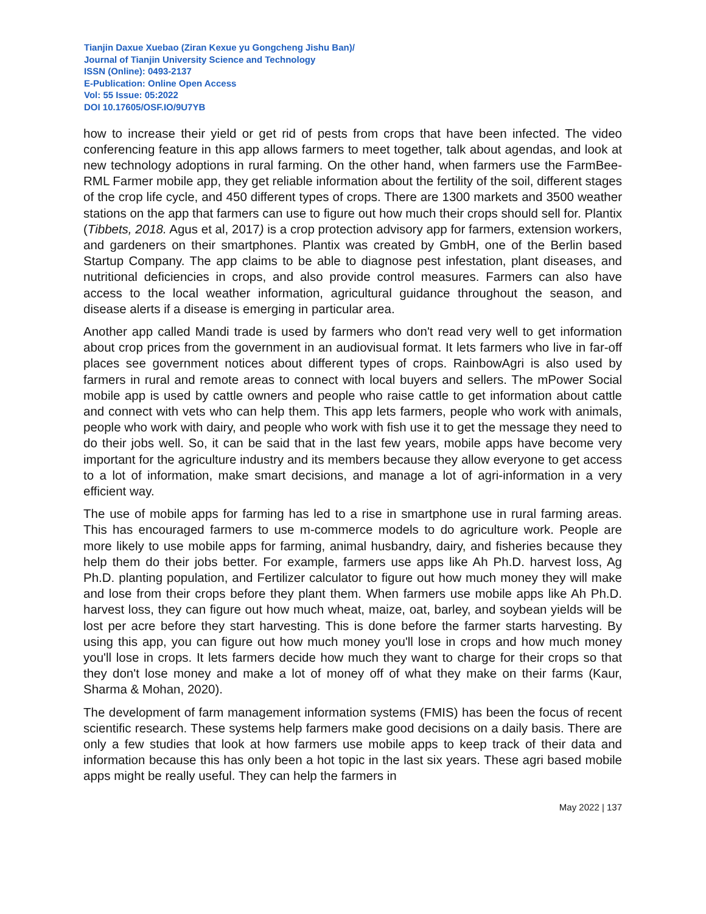Tianjin Daxue Xuebao (Ziran Kexue yu Gongcheng Jishu Ban)/
Journal of Tianjin University Science and Technology
ISSN (Online): 0493-2137
E-Publication: Online Open Access
Vol: 55 Issue: 05:2022
DOI 10.17605/OSF.IO/9U7YB
how to increase their yield or get rid of pests from crops that have been infected. The video conferencing feature in this app allows farmers to meet together, talk about agendas, and look at new technology adoptions in rural farming. On the other hand, when farmers use the FarmBee-RML Farmer mobile app, they get reliable information about the fertility of the soil, different stages of the crop life cycle, and 450 different types of crops. There are 1300 markets and 3500 weather stations on the app that farmers can use to figure out how much their crops should sell for. Plantix (Tibbets, 2018. Agus et al, 2017) is a crop protection advisory app for farmers, extension workers, and gardeners on their smartphones. Plantix was created by GmbH, one of the Berlin based Startup Company. The app claims to be able to diagnose pest infestation, plant diseases, and nutritional deficiencies in crops, and also provide control measures. Farmers can also have access to the local weather information, agricultural guidance throughout the season, and disease alerts if a disease is emerging in particular area.
Another app called Mandi trade is used by farmers who don't read very well to get information about crop prices from the government in an audiovisual format. It lets farmers who live in far-off places see government notices about different types of crops. RainbowAgri is also used by farmers in rural and remote areas to connect with local buyers and sellers. The mPower Social mobile app is used by cattle owners and people who raise cattle to get information about cattle and connect with vets who can help them. This app lets farmers, people who work with animals, people who work with dairy, and people who work with fish use it to get the message they need to do their jobs well. So, it can be said that in the last few years, mobile apps have become very important for the agriculture industry and its members because they allow everyone to get access to a lot of information, make smart decisions, and manage a lot of agri-information in a very efficient way.
The use of mobile apps for farming has led to a rise in smartphone use in rural farming areas. This has encouraged farmers to use m-commerce models to do agriculture work. People are more likely to use mobile apps for farming, animal husbandry, dairy, and fisheries because they help them do their jobs better. For example, farmers use apps like Ah Ph.D. harvest loss, Ag Ph.D. planting population, and Fertilizer calculator to figure out how much money they will make and lose from their crops before they plant them. When farmers use mobile apps like Ah Ph.D. harvest loss, they can figure out how much wheat, maize, oat, barley, and soybean yields will be lost per acre before they start harvesting. This is done before the farmer starts harvesting. By using this app, you can figure out how much money you'll lose in crops and how much money you'll lose in crops. It lets farmers decide how much they want to charge for their crops so that they don't lose money and make a lot of money off of what they make on their farms (Kaur, Sharma & Mohan, 2020).
The development of farm management information systems (FMIS) has been the focus of recent scientific research. These systems help farmers make good decisions on a daily basis. There are only a few studies that look at how farmers use mobile apps to keep track of their data and information because this has only been a hot topic in the last six years. These agri based mobile apps might be really useful. They can help the farmers in
May 2022 | 137